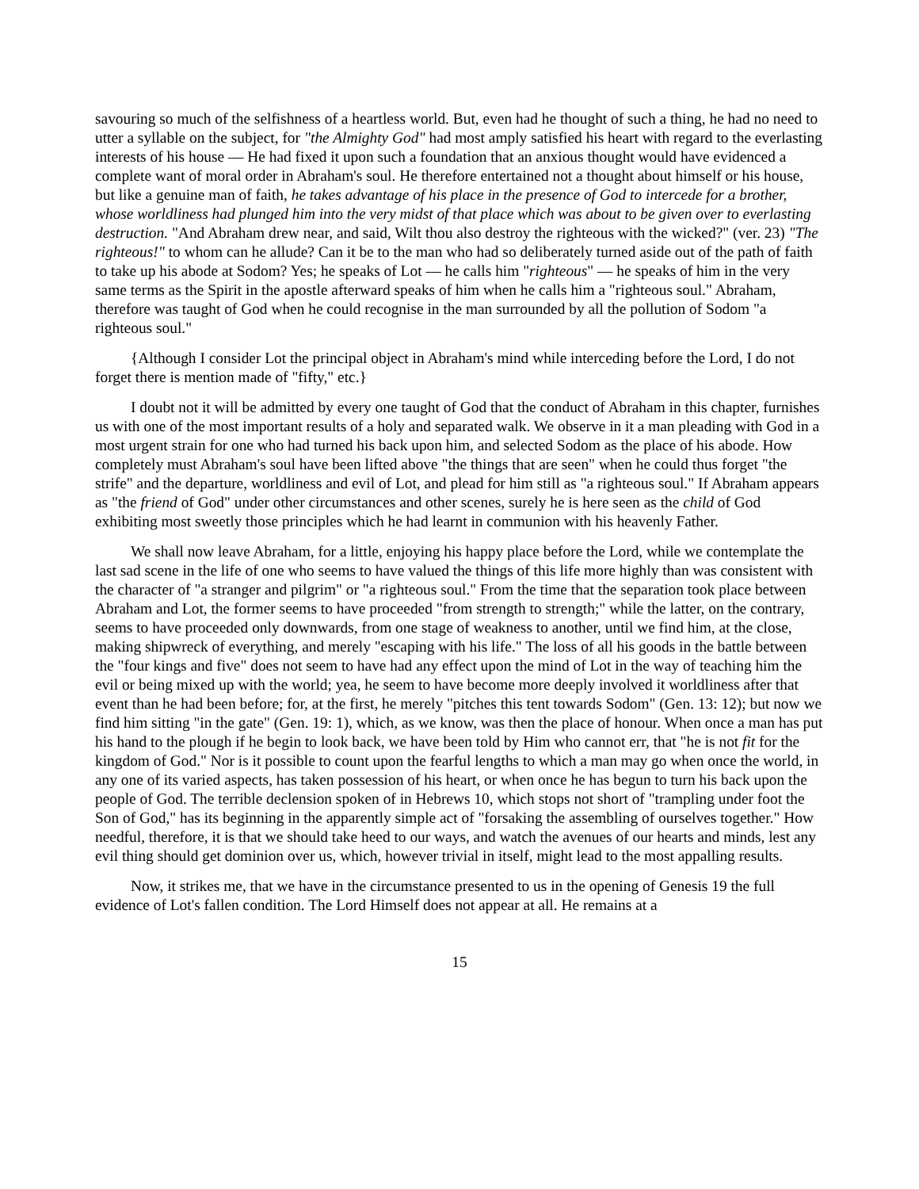savouring so much of the selfishness of a heartless world. But, even had he thought of such a thing, he had no need to utter a syllable on the subject, for "the Almighty God" had most amply satisfied his heart with regard to the everlasting interests of his house — He had fixed it upon such a foundation that an anxious thought would have evidenced a complete want of moral order in Abraham's soul. He therefore entertained not a thought about himself or his house, but like a genuine man of faith, he takes advantage of his place in the presence of God to intercede for a brother, whose worldliness had plunged him into the very midst of that place which was about to be given over to everlasting destruction. "And Abraham drew near, and said, Wilt thou also destroy the righteous with the wicked?" (ver. 23) "The righteous!" to whom can he allude? Can it be to the man who had so deliberately turned aside out of the path of faith to take up his abode at Sodom? Yes; he speaks of Lot — he calls him "righteous" — he speaks of him in the very same terms as the Spirit in the apostle afterward speaks of him when he calls him a "righteous soul." Abraham, therefore was taught of God when he could recognise in the man surrounded by all the pollution of Sodom "a righteous soul."
{Although I consider Lot the principal object in Abraham's mind while interceding before the Lord, I do not forget there is mention made of "fifty," etc.}
I doubt not it will be admitted by every one taught of God that the conduct of Abraham in this chapter, furnishes us with one of the most important results of a holy and separated walk. We observe in it a man pleading with God in a most urgent strain for one who had turned his back upon him, and selected Sodom as the place of his abode. How completely must Abraham's soul have been lifted above "the things that are seen" when he could thus forget "the strife" and the departure, worldliness and evil of Lot, and plead for him still as "a righteous soul." If Abraham appears as "the friend of God" under other circumstances and other scenes, surely he is here seen as the child of God exhibiting most sweetly those principles which he had learnt in communion with his heavenly Father.
We shall now leave Abraham, for a little, enjoying his happy place before the Lord, while we contemplate the last sad scene in the life of one who seems to have valued the things of this life more highly than was consistent with the character of "a stranger and pilgrim" or "a righteous soul." From the time that the separation took place between Abraham and Lot, the former seems to have proceeded "from strength to strength;" while the latter, on the contrary, seems to have proceeded only downwards, from one stage of weakness to another, until we find him, at the close, making shipwreck of everything, and merely "escaping with his life." The loss of all his goods in the battle between the "four kings and five" does not seem to have had any effect upon the mind of Lot in the way of teaching him the evil or being mixed up with the world; yea, he seem to have become more deeply involved it worldliness after that event than he had been before; for, at the first, he merely "pitches this tent towards Sodom" (Gen. 13: 12); but now we find him sitting "in the gate" (Gen. 19: 1), which, as we know, was then the place of honour. When once a man has put his hand to the plough if he begin to look back, we have been told by Him who cannot err, that "he is not fit for the kingdom of God." Nor is it possible to count upon the fearful lengths to which a man may go when once the world, in any one of its varied aspects, has taken possession of his heart, or when once he has begun to turn his back upon the people of God. The terrible declension spoken of in Hebrews 10, which stops not short of "trampling under foot the Son of God," has its beginning in the apparently simple act of "forsaking the assembling of ourselves together." How needful, therefore, it is that we should take heed to our ways, and watch the avenues of our hearts and minds, lest any evil thing should get dominion over us, which, however trivial in itself, might lead to the most appalling results.
Now, it strikes me, that we have in the circumstance presented to us in the opening of Genesis 19 the full evidence of Lot's fallen condition. The Lord Himself does not appear at all. He remains at a
15